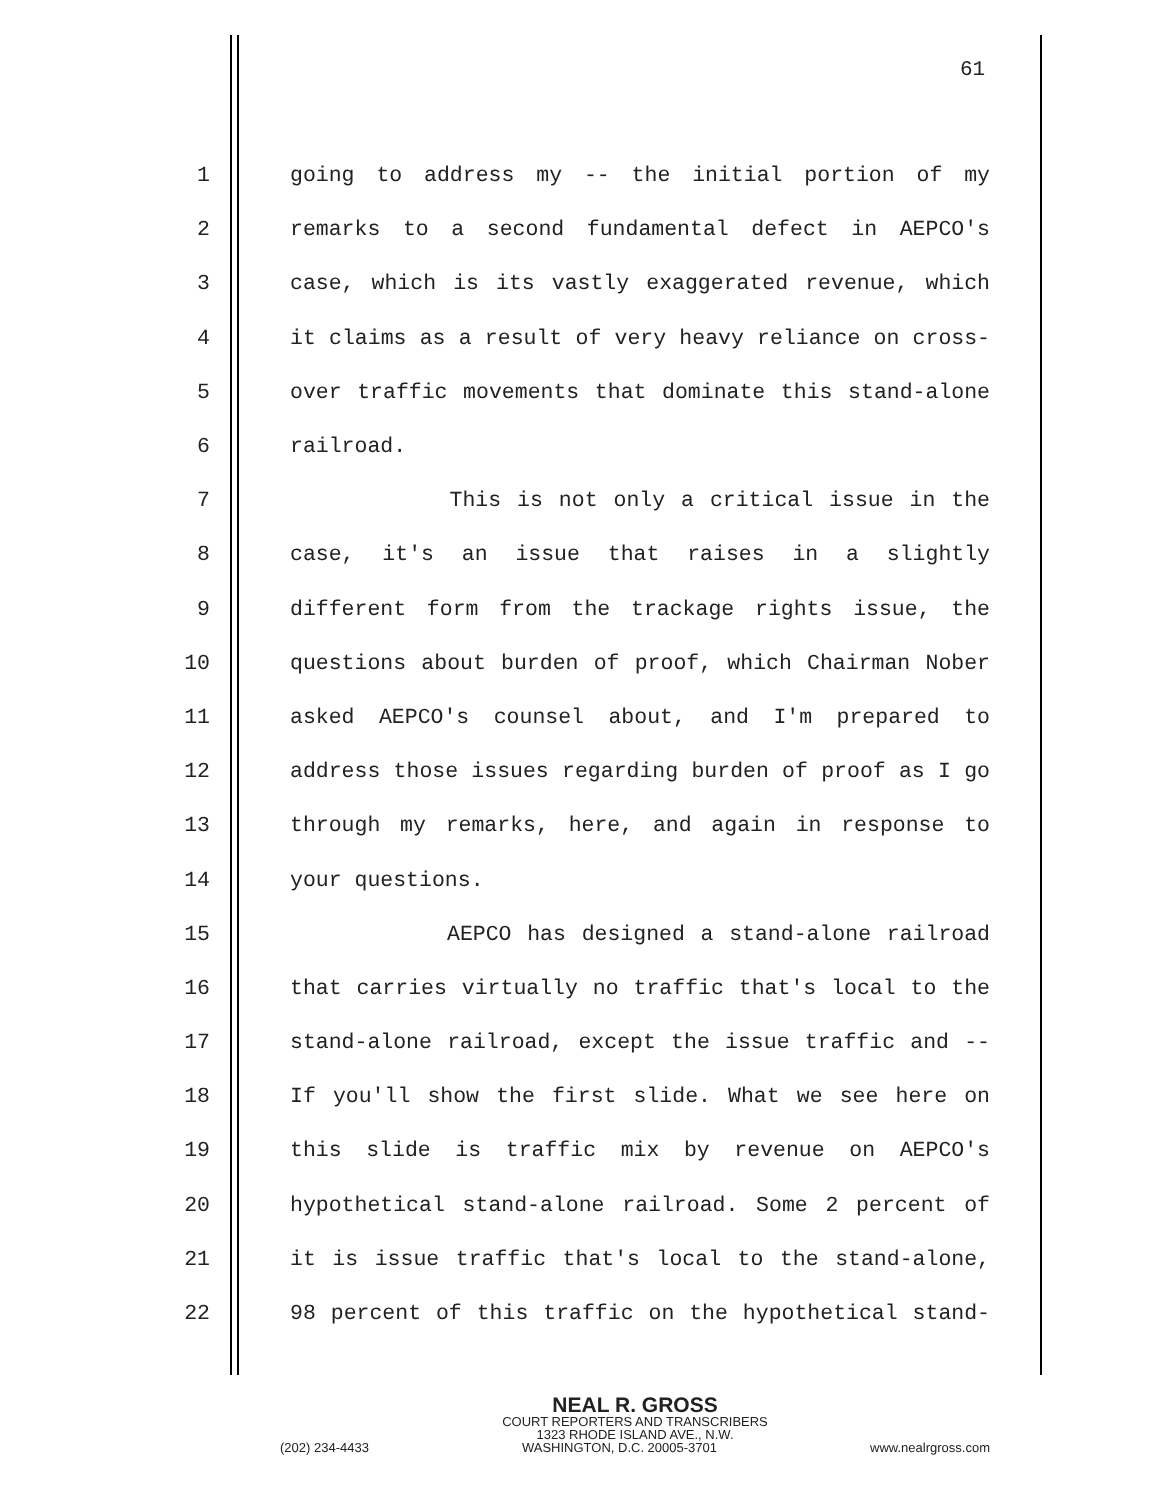61
1 going to address my -- the initial portion of my
2 remarks to a second fundamental defect in AEPCO's
3 case, which is its vastly exaggerated revenue, which
4 it claims as a result of very heavy reliance on cross-
5 over traffic movements that dominate this stand-alone
6 railroad.
7 This is not only a critical issue in the
8 case, it's an issue that raises in a slightly
9 different form from the trackage rights issue, the
10 questions about burden of proof, which Chairman Nober
11 asked AEPCO's counsel about, and I'm prepared to
12 address those issues regarding burden of proof as I go
13 through my remarks, here, and again in response to
14 your questions.
15 AEPCO has designed a stand-alone railroad
16 that carries virtually no traffic that's local to the
17 stand-alone railroad, except the issue traffic and --
18 If you'll show the first slide. What we see here on
19 this slide is traffic mix by revenue on AEPCO's
20 hypothetical stand-alone railroad. Some 2 percent of
21 it is issue traffic that's local to the stand-alone,
22 98 percent of this traffic on the hypothetical stand-
NEAL R. GROSS
COURT REPORTERS AND TRANSCRIBERS
1323 RHODE ISLAND AVE., N.W.
(202) 234-4433 WASHINGTON, D.C. 20005-3701 www.nealrgross.com